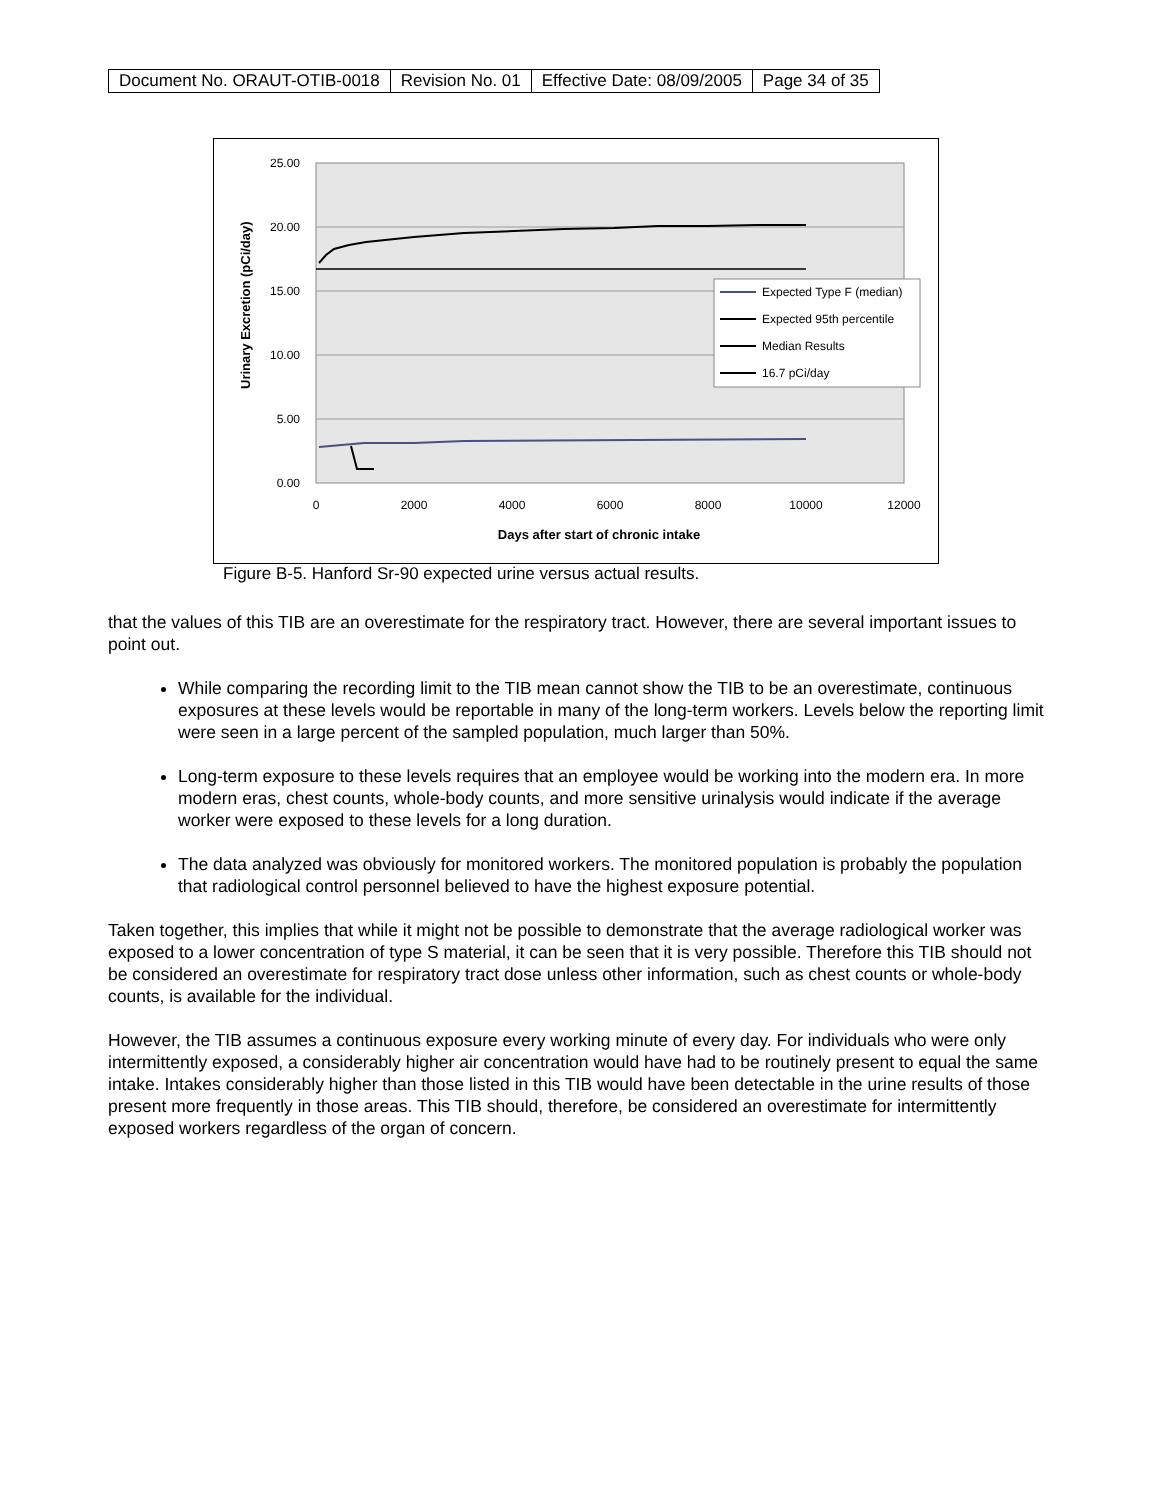| Document No. ORAUT-OTIB-0018 | Revision No. 01 | Effective Date: 08/09/2005 | Page 34 of 35 |
25.00
20.00
15.00
10.00
5.00
0.00
0
2000
4000
6000
8000
10000
12000
Days after start of chronic intake
Urinary Excretion (pCi/day)
Expected Type F (median)
Expected 95th percentile
Median Results
16.7 pCi/day
Figure B-5. Hanford Sr-90 expected urine versus actual results.
that the values of this TIB are an overestimate for the respiratory tract. However, there are several important issues to point out.
While comparing the recording limit to the TIB mean cannot show the TIB to be an overestimate, continuous exposures at these levels would be reportable in many of the long-term workers. Levels below the reporting limit were seen in a large percent of the sampled population, much larger than 50%.
Long-term exposure to these levels requires that an employee would be working into the modern era. In more modern eras, chest counts, whole-body counts, and more sensitive urinalysis would indicate if the average worker were exposed to these levels for a long duration.
The data analyzed was obviously for monitored workers. The monitored population is probably the population that radiological control personnel believed to have the highest exposure potential.
Taken together, this implies that while it might not be possible to demonstrate that the average radiological worker was exposed to a lower concentration of type S material, it can be seen that it is very possible. Therefore this TIB should not be considered an overestimate for respiratory tract dose unless other information, such as chest counts or whole-body counts, is available for the individual.
However, the TIB assumes a continuous exposure every working minute of every day. For individuals who were only intermittently exposed, a considerably higher air concentration would have had to be routinely present to equal the same intake. Intakes considerably higher than those listed in this TIB would have been detectable in the urine results of those present more frequently in those areas. This TIB should, therefore, be considered an overestimate for intermittently exposed workers regardless of the organ of concern.